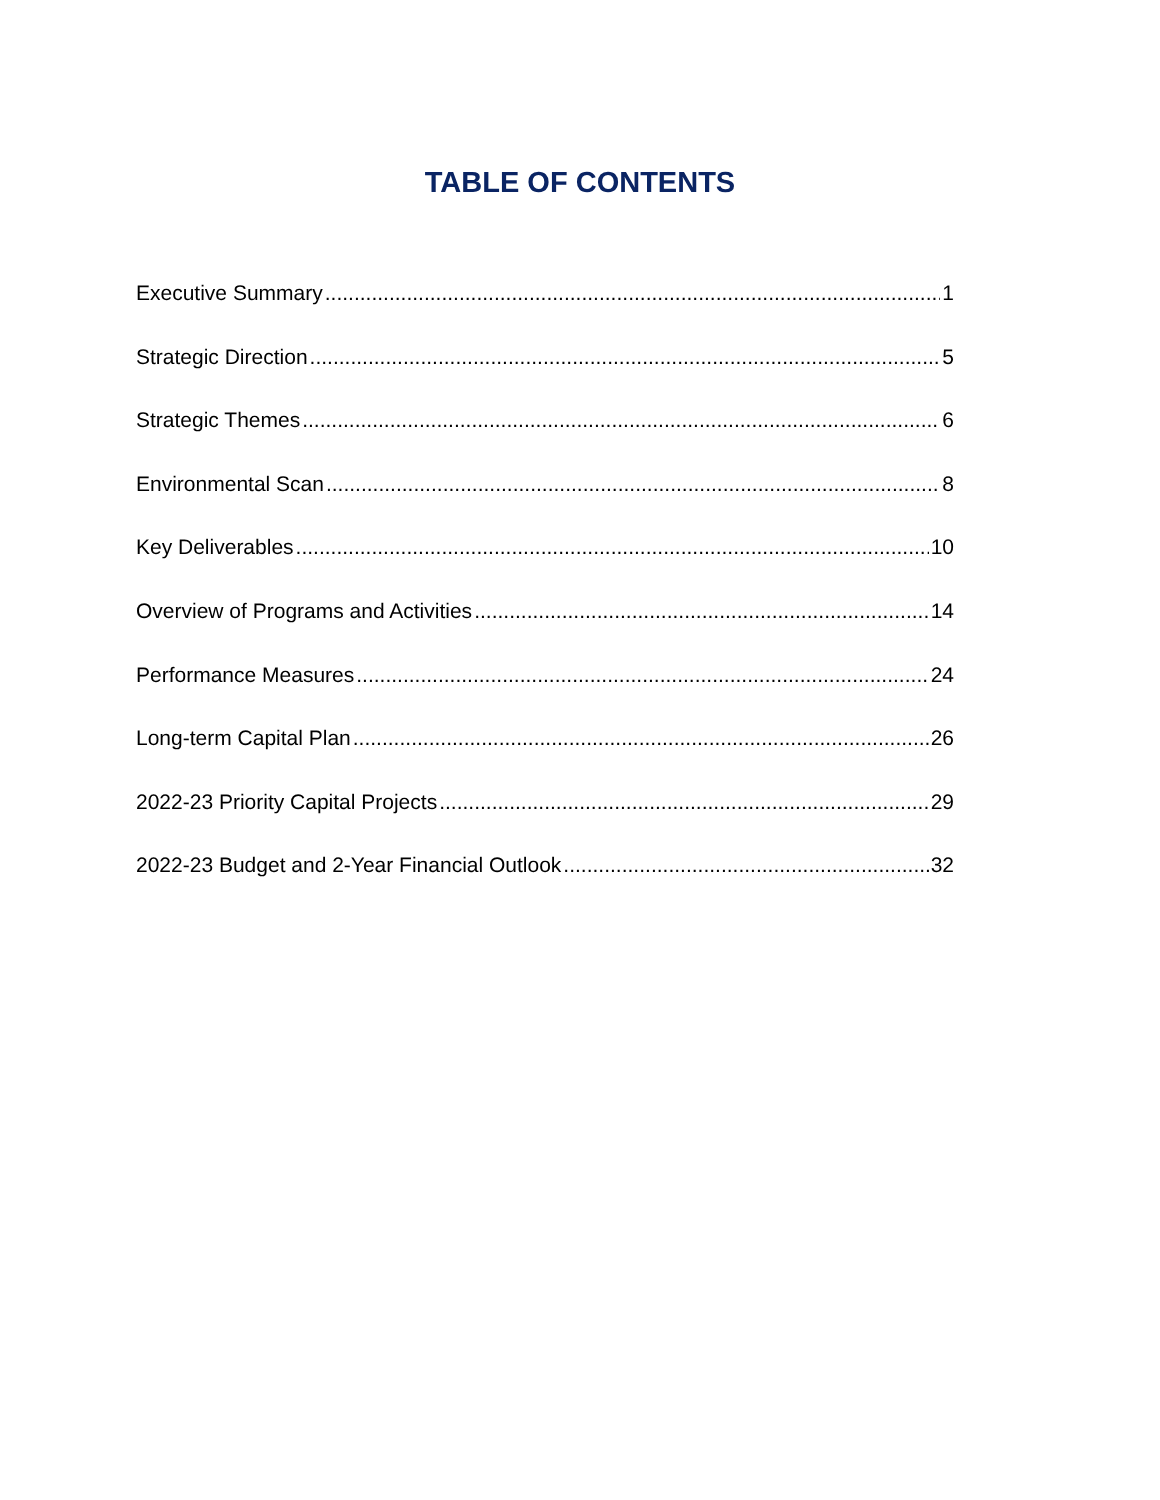TABLE OF CONTENTS
Executive Summary 1
Strategic Direction 5
Strategic Themes 6
Environmental Scan 8
Key Deliverables 10
Overview of Programs and Activities 14
Performance Measures 24
Long-term Capital Plan 26
2022-23 Priority Capital Projects 29
2022-23 Budget and 2-Year Financial Outlook 32